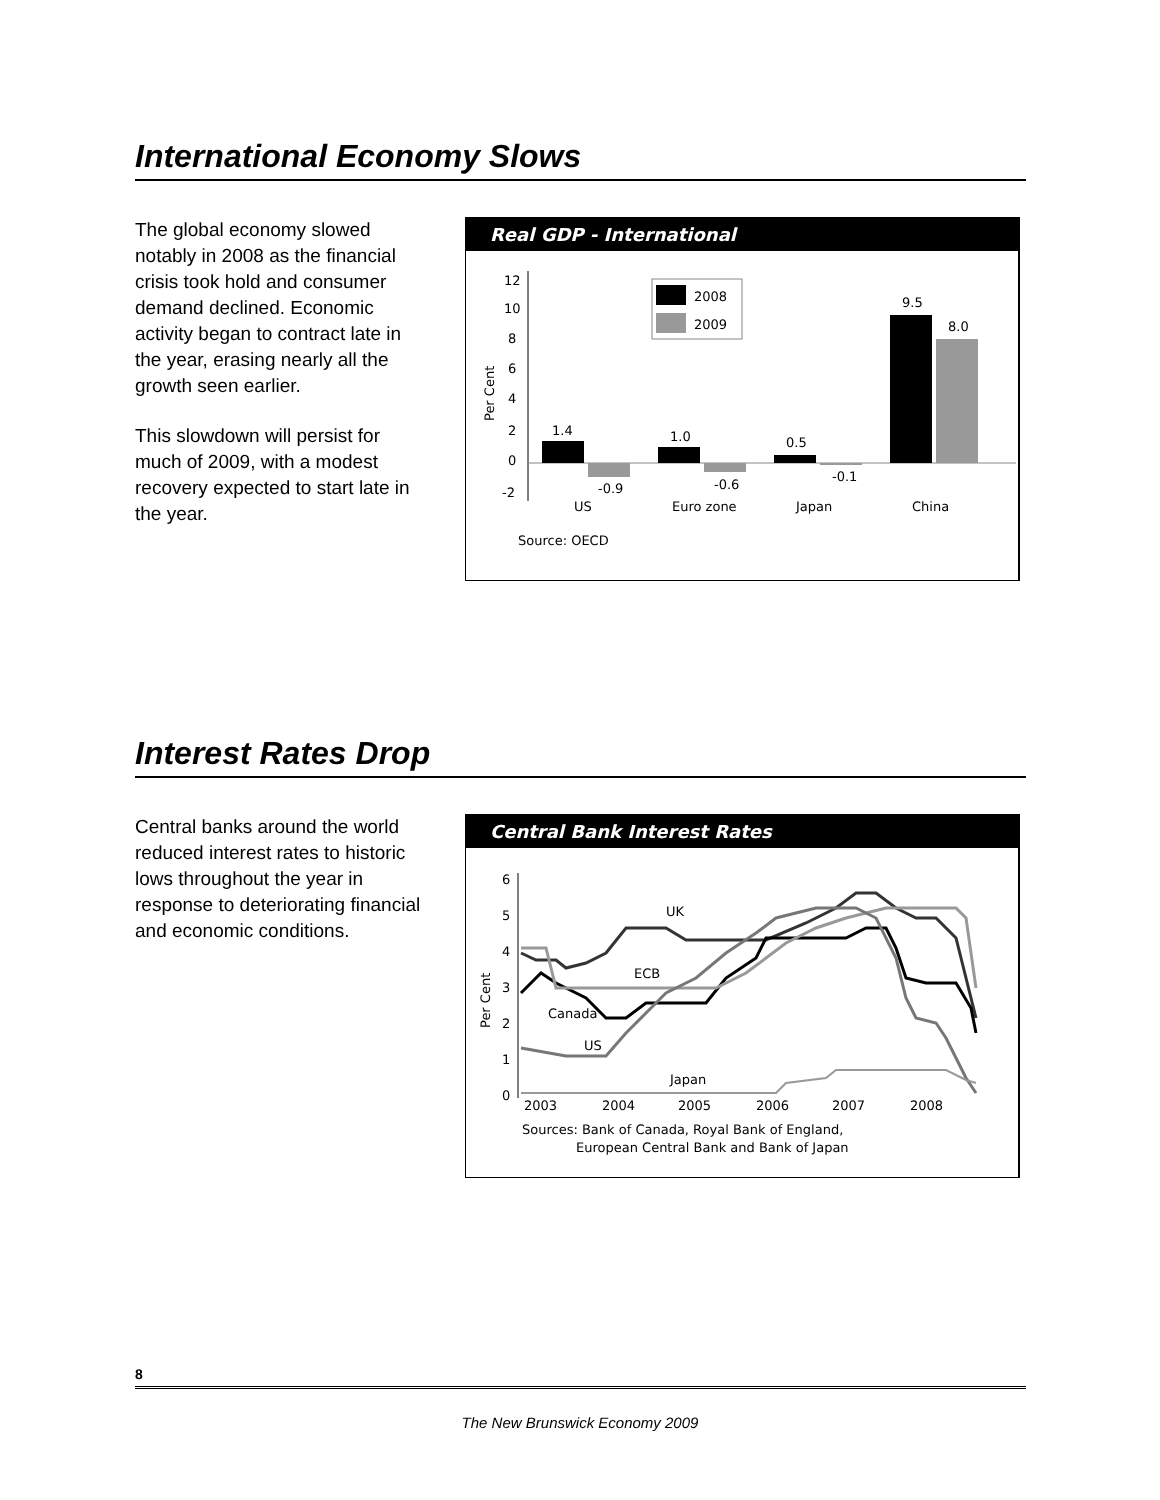International Economy Slows
The global economy slowed notably in 2008 as the financial crisis took hold and consumer demand declined. Economic activity began to contract late in the year, erasing nearly all the growth seen earlier.
This slowdown will persist for much of 2009, with a modest recovery expected to start late in the year.
Real GDP - International
12
10
8
6
4
2
0
-2
Per Cent
2008
2009
1.4
-0.9
1.0
-0.6
0.5
-0.1
9.5
8.0
US
Euro zone
Japan
China
Source: OECD
Interest Rates Drop
Central banks around the world reduced interest rates to historic lows throughout the year in response to deteriorating financial and economic conditions.
Central Bank Interest Rates
6
5
4
3
2
1
0
Per Cent
UK
ECB
Canada
US
Japan
2003
2004
2005
2006
2007
2008
Sources: Bank of Canada, Royal Bank of England,
European Central Bank and Bank of Japan
8
The New Brunswick Economy 2009